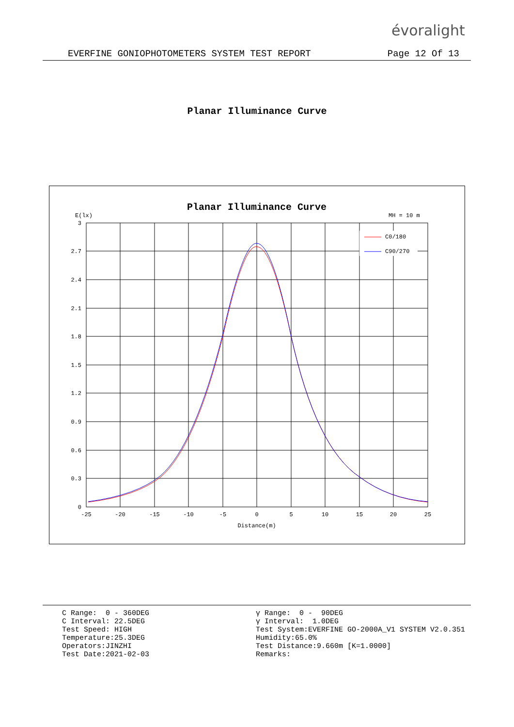évoralight
EVERFINE GONIOPHOTOMETERS SYSTEM TEST REPORT Page 12 Of 13
Planar Illuminance Curve
Planar Illuminance Curve
E(lx)
MH = 10 m
C0/180
C90/270
3
2.7
2.4
2.1
1.8
1.5
1.2
0.9
0.6
0.3
0
-25
-20
-15
-10
-5
0
5
10
15
20
25
Distance(m)
C Range: 0 - 360DEG C Interval: 22.5DEG Test Speed: HIGH Temperature:25.3DEG Operators:JINZHI Test Date:2021-02-03
γ Range: 0 - 90DEG γ Interval: 1.0DEG Test System:EVERFINE GO-2000A_V1 SYSTEM V2.0.351 Humidity:65.0% Test Distance:9.660m [K=1.0000] Remarks: